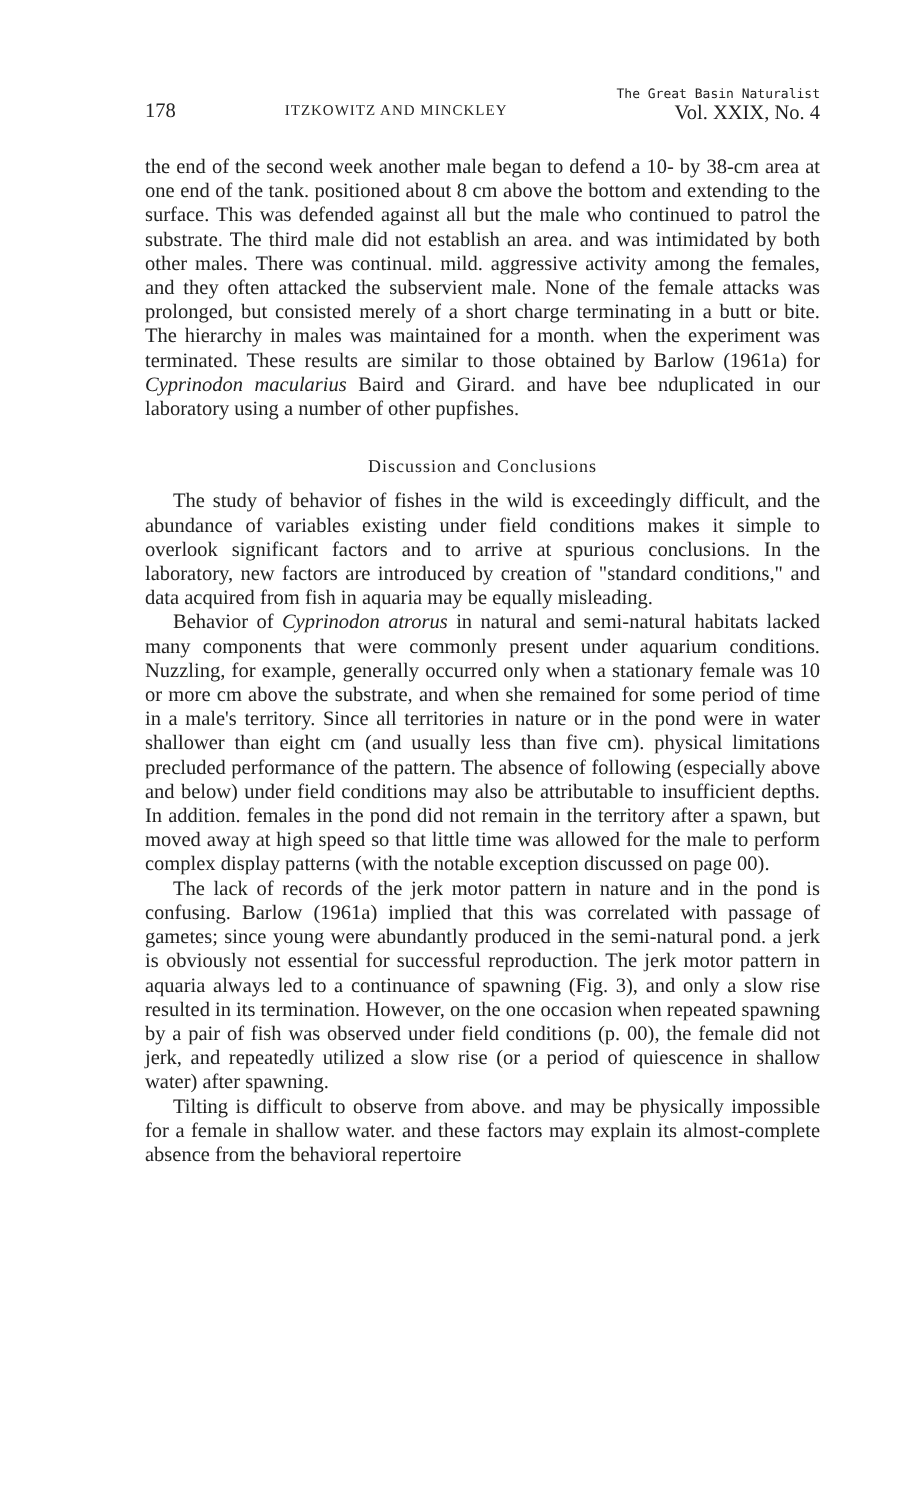178 ITZKOWITZ AND MINCKLEY The Great Basin Naturalist
Vol. XXIX, No. 4
the end of the second week another male began to defend a 10- by 38-cm area at one end of the tank. positioned about 8 cm above the bottom and extending to the surface. This was defended against all but the male who continued to patrol the substrate. The third male did not establish an area. and was intimidated by both other males. There was continual. mild. aggressive activity among the females, and they often attacked the subservient male. None of the female attacks was prolonged, but consisted merely of a short charge terminating in a butt or bite. The hierarchy in males was maintained for a month. when the experiment was terminated. These results are similar to those obtained by Barlow (1961a) for Cyprinodon macularius Baird and Girard. and have bee nduplicated in our laboratory using a number of other pupfishes.
Discussion and Conclusions
The study of behavior of fishes in the wild is exceedingly difficult, and the abundance of variables existing under field conditions makes it simple to overlook significant factors and to arrive at spurious conclusions. In the laboratory, new factors are introduced by creation of "standard conditions," and data acquired from fish in aquaria may be equally misleading.
Behavior of Cyprinodon atrorus in natural and semi-natural habitats lacked many components that were commonly present under aquarium conditions. Nuzzling, for example, generally occurred only when a stationary female was 10 or more cm above the substrate, and when she remained for some period of time in a male's territory. Since all territories in nature or in the pond were in water shallower than eight cm (and usually less than five cm). physical limitations precluded performance of the pattern. The absence of following (especially above and below) under field conditions may also be attributable to insufficient depths. In addition. females in the pond did not remain in the territory after a spawn, but moved away at high speed so that little time was allowed for the male to perform complex display patterns (with the notable exception discussed on page 00).
The lack of records of the jerk motor pattern in nature and in the pond is confusing. Barlow (1961a) implied that this was correlated with passage of gametes; since young were abundantly produced in the semi-natural pond. a jerk is obviously not essential for successful reproduction. The jerk motor pattern in aquaria always led to a continuance of spawning (Fig. 3), and only a slow rise resulted in its termination. However, on the one occasion when repeated spawning by a pair of fish was observed under field conditions (p. 00), the female did not jerk, and repeatedly utilized a slow rise (or a period of quiescence in shallow water) after spawning.
Tilting is difficult to observe from above. and may be physically impossible for a female in shallow water. and these factors may explain its almost-complete absence from the behavioral repertoire